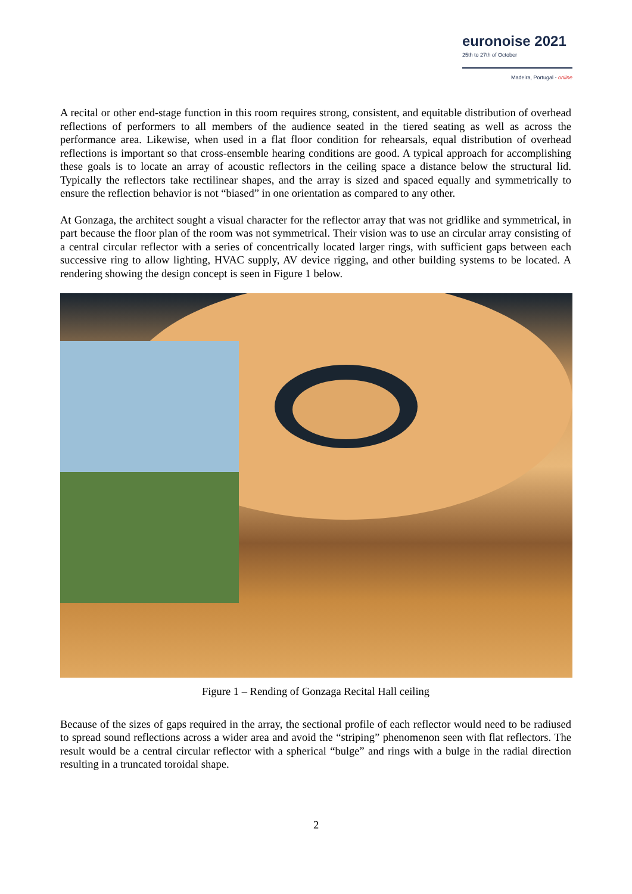euronoise 2021
25th to 27th of October
Madeira, Portugal - online
A recital or other end-stage function in this room requires strong, consistent, and equitable distribution of overhead reflections of performers to all members of the audience seated in the tiered seating as well as across the performance area. Likewise, when used in a flat floor condition for rehearsals, equal distribution of overhead reflections is important so that cross-ensemble hearing conditions are good. A typical approach for accomplishing these goals is to locate an array of acoustic reflectors in the ceiling space a distance below the structural lid. Typically the reflectors take rectilinear shapes, and the array is sized and spaced equally and symmetrically to ensure the reflection behavior is not “biased” in one orientation as compared to any other.
At Gonzaga, the architect sought a visual character for the reflector array that was not gridlike and symmetrical, in part because the floor plan of the room was not symmetrical. Their vision was to use an circular array consisting of a central circular reflector with a series of concentrically located larger rings, with sufficient gaps between each successive ring to allow lighting, HVAC supply, AV device rigging, and other building systems to be located. A rendering showing the design concept is seen in Figure 1 below.
Figure 1 – Rending of Gonzaga Recital Hall ceiling
Because of the sizes of gaps required in the array, the sectional profile of each reflector would need to be radiused to spread sound reflections across a wider area and avoid the “striping” phenomenon seen with flat reflectors. The result would be a central circular reflector with a spherical “bulge” and rings with a bulge in the radial direction resulting in a truncated toroidal shape.
2